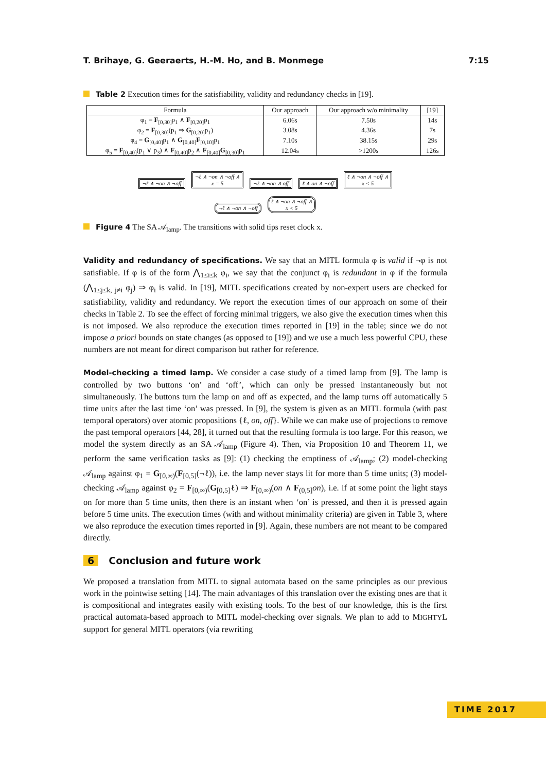T. Brihaye, G. Geeraerts, H.-M. Ho, and B. Monmege 7:15
Table 2 Execution times for the satisfiability, validity and redundancy checks in [19].
| Formula | Our approach | Our approach w/o minimality | [19] |
| --- | --- | --- | --- |
| φ<sub>1</sub> = F<sub>[0,30]</sub>p<sub>1</sub> ∧ F<sub>[0,20]</sub>p<sub>1</sub> | 6.06s | 7.50s | 14s |
| φ<sub>2</sub> = F<sub>[0,30]</sub>(p<sub>1</sub> ⇒ G<sub>[0,20]</sub>p<sub>1</sub>) | 3.08s | 4.36s | 7s |
| φ<sub>4</sub> = G<sub>[0,40]</sub>p<sub>1</sub> ∧ G<sub>[0,40]</sub> F<sub>[0,10]</sub>p<sub>1</sub> | 7.10s | 38.15s | 29s |
| φ<sub>5</sub> = F<sub>[0,40]</sub>(p<sub>1</sub> ∨ p<sub>3</sub>) ∧ F<sub>[0,40]</sub>p<sub>2</sub> ∧ F<sub>[0,40]</sub> G<sub>[0,30]</sub>p<sub>1</sub> | 12.04s | >1200s | 126s |
¬ℓ ∧ ¬on ∧ ¬off ¬ℓ ∧ ¬on ∧ ¬off ∧
x = 5 ¬ℓ ∧ ¬on ∧ off ℓ ∧ on ∧ ¬off ℓ ∧ ¬on ∧ ¬off ∧
x < 5
¬ℓ ∧ ¬on ∧ ¬off ℓ ∧ ¬on ∧ ¬off ∧
x < 5
Figure 4 The SA 𝒜<sub>lamp</sub>. The transitions with solid tips reset clock x.
Validity and redundancy of specifications. We say that an MITL formula φ is valid if ¬φ is not satisfiable. If φ is of the form ⋀<sub>1≤i≤k</sub> φ<sub>i</sub>, we say that the conjunct φ<sub>i</sub> is redundant in φ if the formula (⋀<sub>1≤j≤k, j≠i</sub> φ<sub>j</sub>) ⇒ φ<sub>i</sub> is valid. In [19], MITL specifications created by non-expert users are checked for satisfiability, validity and redundancy. We report the execution times of our approach on some of their checks in Table 2. To see the effect of forcing minimal triggers, we also give the execution times when this is not imposed. We also reproduce the execution times reported in [19] in the table; since we do not impose a priori bounds on state changes (as opposed to [19]) and we use a much less powerful CPU, these numbers are not meant for direct comparison but rather for reference.
Model-checking a timed lamp. We consider a case study of a timed lamp from [9]. The lamp is controlled by two buttons ‘on’ and ‘off’, which can only be pressed instantaneously but not simultaneously. The buttons turn the lamp on and off as expected, and the lamp turns off automatically 5 time units after the last time ‘on’ was pressed. In [9], the system is given as an MITL formula (with past temporal operators) over atomic propositions {ℓ, on, off}. While we can make use of projections to remove the past temporal operators [44, 28], it turned out that the resulting formula is too large. For this reason, we model the system directly as an SA 𝒜<sub>lamp</sub> (Figure 4). Then, via Proposition 10 and Theorem 11, we perform the same verification tasks as [9]: (1) checking the emptiness of 𝒜<sub>lamp</sub>; (2) model-checking 𝒜<sub>lamp</sub> against φ<sub>1</sub> = G<sub>[0,∞)</sub>(F<sub>[0,5]</sub>(¬ℓ)), i.e. the lamp never stays lit for more than 5 time units; (3) model-checking 𝒜<sub>lamp</sub> against φ<sub>2</sub> = F<sub>[0,∞)</sub>(G<sub>[0,5]</sub>ℓ) ⇒ F<sub>[0,∞)</sub>(on ∧ F<sub>(0,5]</sub>on), i.e. if at some point the light stays on for more than 5 time units, then there is an instant when ‘on’ is pressed, and then it is pressed again before 5 time units. The execution times (with and without minimality criteria) are given in Table 3, where we also reproduce the execution times reported in [9]. Again, these numbers are not meant to be compared directly.
6 Conclusion and future work
We proposed a translation from MITL to signal automata based on the same principles as our previous work in the pointwise setting [14]. The main advantages of this translation over the existing ones are that it is compositional and integrates easily with existing tools. To the best of our knowledge, this is the first practical automata-based approach to MITL model-checking over signals. We plan to add to MIGHTYL support for general MITL operators (via rewriting
TIME 2017